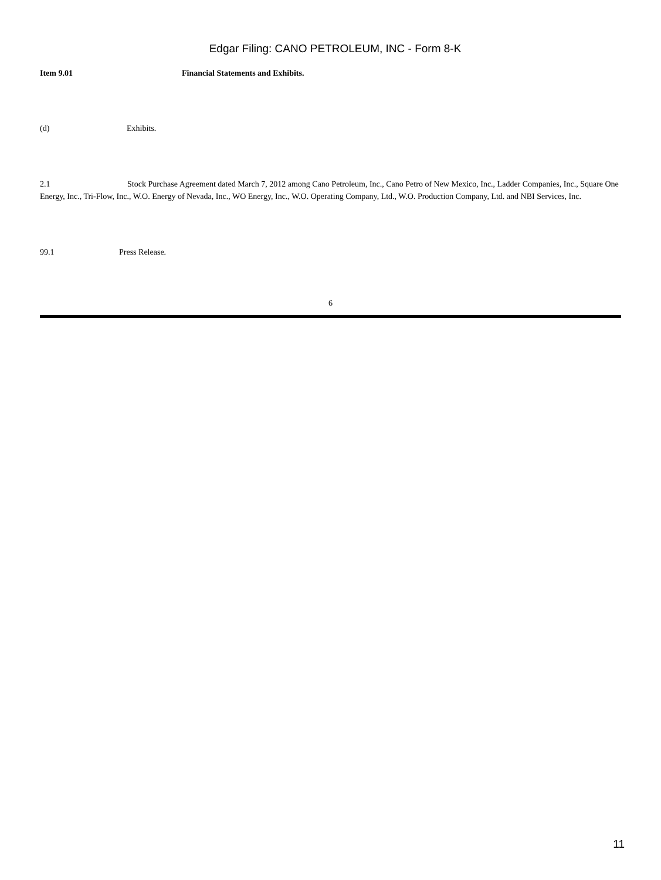Edgar Filing: CANO PETROLEUM, INC - Form 8-K
Item 9.01 Financial Statements and Exhibits.
(d) Exhibits.
2.1 Stock Purchase Agreement dated March 7, 2012 among Cano Petroleum, Inc., Cano Petro of New Mexico, Inc., Ladder Companies, Inc., Square One Energy, Inc., Tri-Flow, Inc., W.O. Energy of Nevada, Inc., WO Energy, Inc., W.O. Operating Company, Ltd., W.O. Production Company, Ltd. and NBI Services, Inc.
99.1 Press Release.
6
11